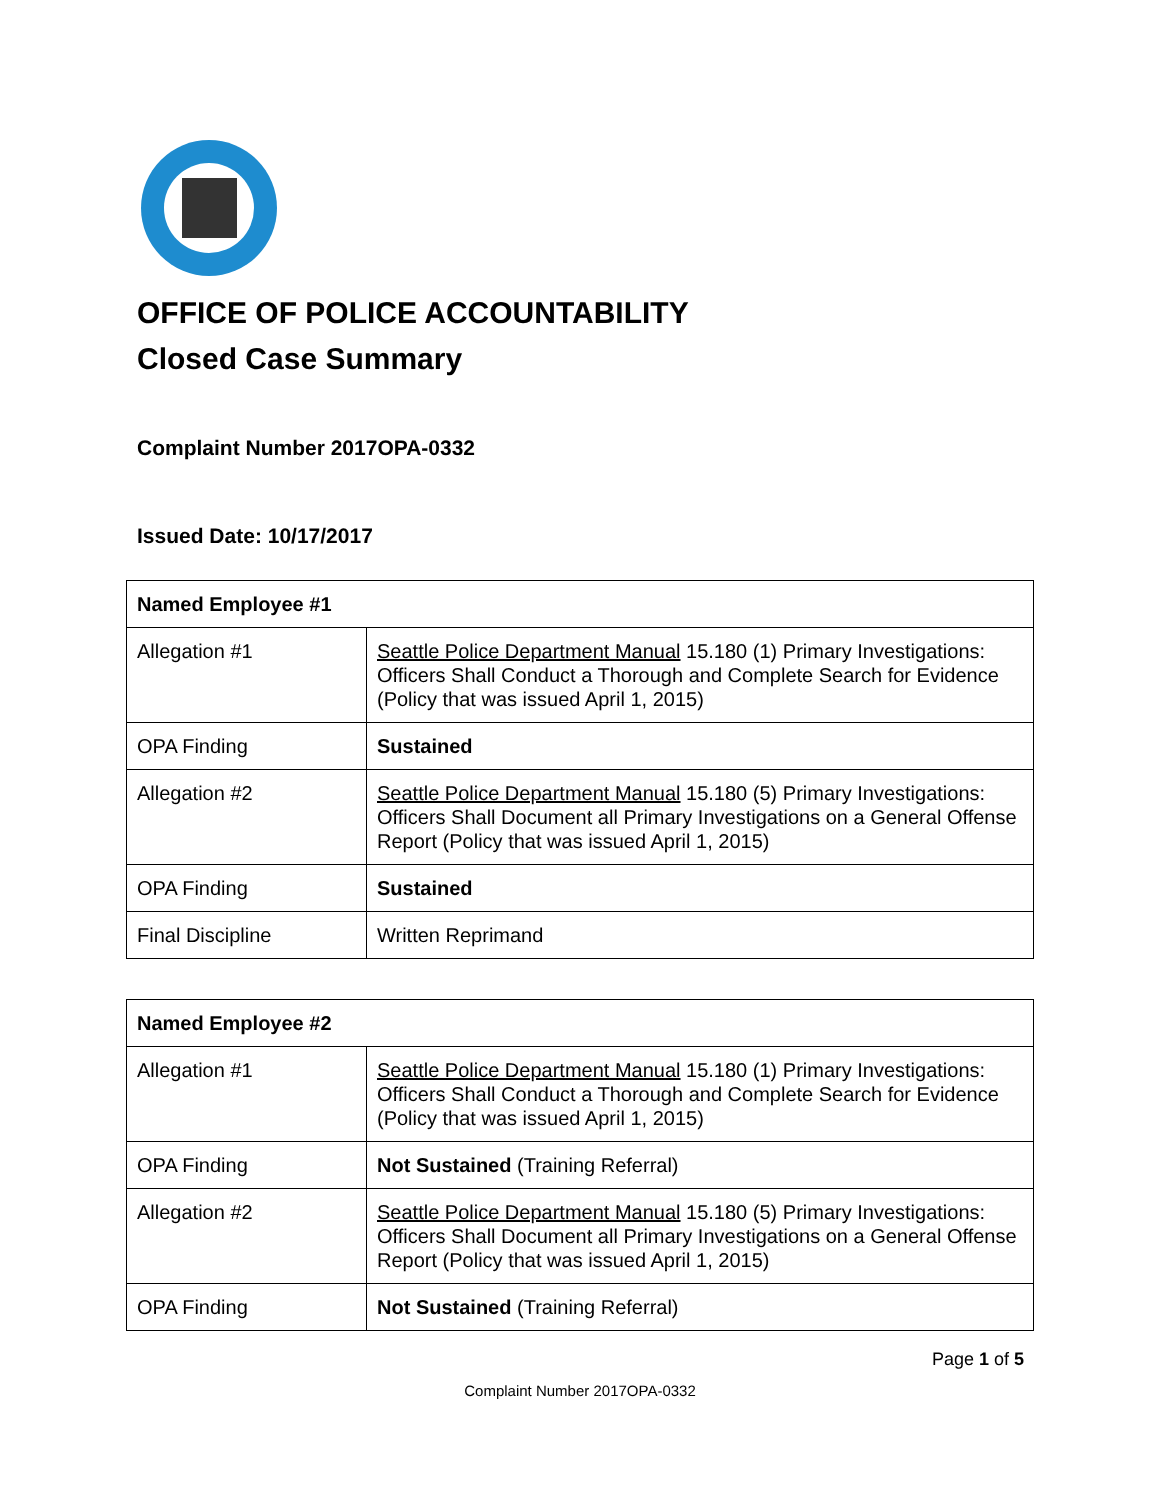OFFICE OF POLICE ACCOUNTABILITY
Closed Case Summary
Complaint Number 2017OPA-0332
Issued Date: 10/17/2017
| Named Employee #1 | |
| --- | --- |
| Allegation #1 | Seattle Police Department Manual 15.180 (1) Primary Investigations: Officers Shall Conduct a Thorough and Complete Search for Evidence (Policy that was issued April 1, 2015) |
| OPA Finding | Sustained |
| Allegation #2 | Seattle Police Department Manual 15.180 (5) Primary Investigations: Officers Shall Document all Primary Investigations on a General Offense Report (Policy that was issued April 1, 2015) |
| OPA Finding | Sustained |
| Final Discipline | Written Reprimand |
| Named Employee #2 | |
| --- | --- |
| Allegation #1 | Seattle Police Department Manual 15.180 (1) Primary Investigations: Officers Shall Conduct a Thorough and Complete Search for Evidence (Policy that was issued April 1, 2015) |
| OPA Finding | Not Sustained (Training Referral) |
| Allegation #2 | Seattle Police Department Manual 15.180 (5) Primary Investigations: Officers Shall Document all Primary Investigations on a General Offense Report (Policy that was issued April 1, 2015) |
| OPA Finding | Not Sustained (Training Referral) |
Page 1 of 5
Complaint Number 2017OPA-0332